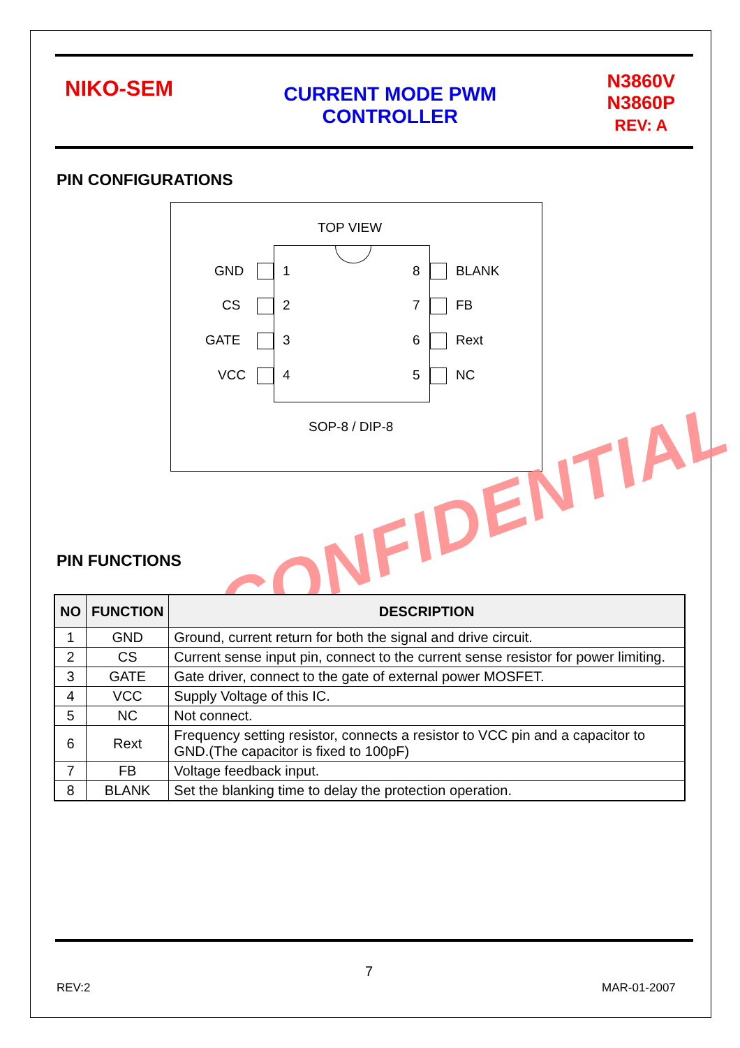NIKO-SEM
CURRENT MODE PWM
CONTROLLER
N3860V
N3860P
REV: A
PIN CONFIGURATIONS
TOP VIEW
1 8
2 7
3 6
4 5
GND BLANK
CS FB
GATE Rext
VCC NC
SOP-8 / DIP-8
CONFIDENTIAL
PIN FUNCTIONS
| NO | FUNCTION | DESCRIPTION |
| --- | --- | --- |
| 1 | GND | Ground, current return for both the signal and drive circuit. |
| 2 | CS | Current sense input pin, connect to the current sense resistor for power limiting. |
| 3 | GATE | Gate driver, connect to the gate of external power MOSFET. |
| 4 | VCC | Supply Voltage of this IC. |
| 5 | NC | Not connect. |
| 6 | Rext | Frequency setting resistor, connects a resistor to VCC pin and a capacitor to GND.(The capacitor is fixed to 100pF) |
| 7 | FB | Voltage feedback input. |
| 8 | BLANK | Set the blanking time to delay the protection operation. |
7
REV:2 MAR-01-2007